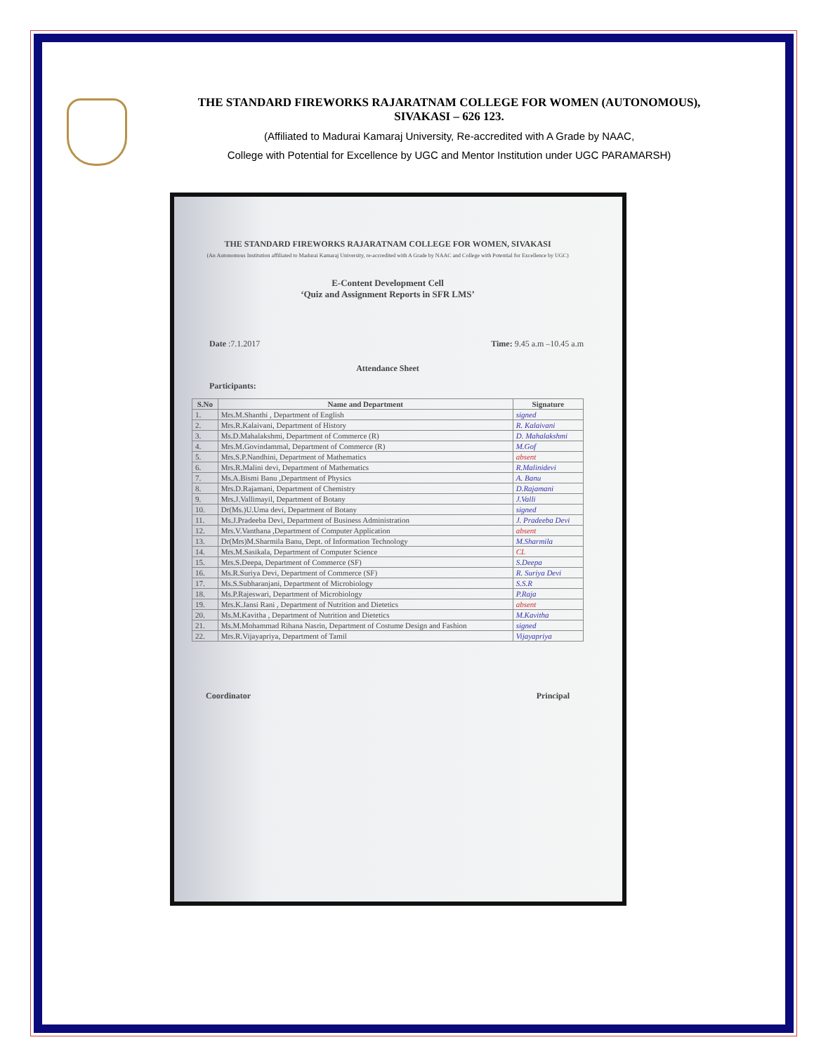THE STANDARD FIREWORKS RAJARATNAM COLLEGE FOR WOMEN (AUTONOMOUS),
SIVAKASI – 626 123.
(Affiliated to Madurai Kamaraj University, Re-accredited with A Grade by NAAC,
College with Potential for Excellence by UGC and Mentor Institution under UGC PARAMARSH)
THE STANDARD FIREWORKS RAJARATNAM COLLEGE FOR WOMEN, SIVAKASI
(An Autonomous Institution affiliated to Madurai Kamaraj University, re-accredited with A Grade by NAAC and College with Potential for Excellence by UGC)
E-Content Development Cell
‘Quiz and Assignment Reports in SFR LMS’
Date :7.1.2017 Time: 9.45 a.m –10.45 a.m
Attendance Sheet
Participants:
| S.No | Name and Department | Signature |
| --- | --- | --- |
| 1. | Mrs.M.Shanthi , Department of English | signed |
| 2. | Mrs.R.Kalaivani, Department of History | R. Kalaivani |
| 3. | Ms.D.Mahalakshmi, Department of Commerce (R) | D. Mahalakshmi |
| 4. | Mrs.M.Govindammal, Department of Commerce (R) | M.Gof |
| 5. | Mrs.S.P.Nandhini, Department of Mathematics | absent |
| 6. | Mrs.R.Malini devi, Department of Mathematics | R.Malinidevi |
| 7. | Ms.A.Bismi Banu ,Department of Physics | A. Banu |
| 8. | Mrs.D.Rajamani, Department of Chemistry | D.Rajamani |
| 9. | Mrs.J.Vallimayil, Department of Botany | J.Valli |
| 10. | Dr(Ms.)U.Uma devi, Department of Botany | signed |
| 11. | Ms.J.Pradeeba Devi, Department of Business Administration | J. Pradeeba Devi |
| 12. | Mrs.V.Vanthana ,Department of Computer Application | absent |
| 13. | Dr(Mrs)M.Sharmila Banu, Dept. of Information Technology | M.Sharmila |
| 14. | Mrs.M.Sasikala, Department of Computer Science | CL |
| 15. | Mrs.S.Deepa, Department of Commerce (SF) | S.Deepa |
| 16. | Ms.R.Suriya Devi, Department of Commerce (SF) | R. Suriya Devi |
| 17. | Ms.S.Subharanjani, Department of Microbiology | S.S.R |
| 18. | Ms.P.Rajeswari, Department of Microbiology | P.Raja |
| 19. | Mrs.K.Jansi Rani , Department of Nutrition and Dietetics | absent |
| 20. | Ms.M.Kavitha , Department of Nutrition and Dietetics | M.Kavitha |
| 21. | Ms.M.Mohammad Rihana Nasrin, Department of Costume Design and Fashion | signed |
| 22. | Mrs.R.Vijayapriya, Department of Tamil | Vijayapriya |
Coordinator Principal